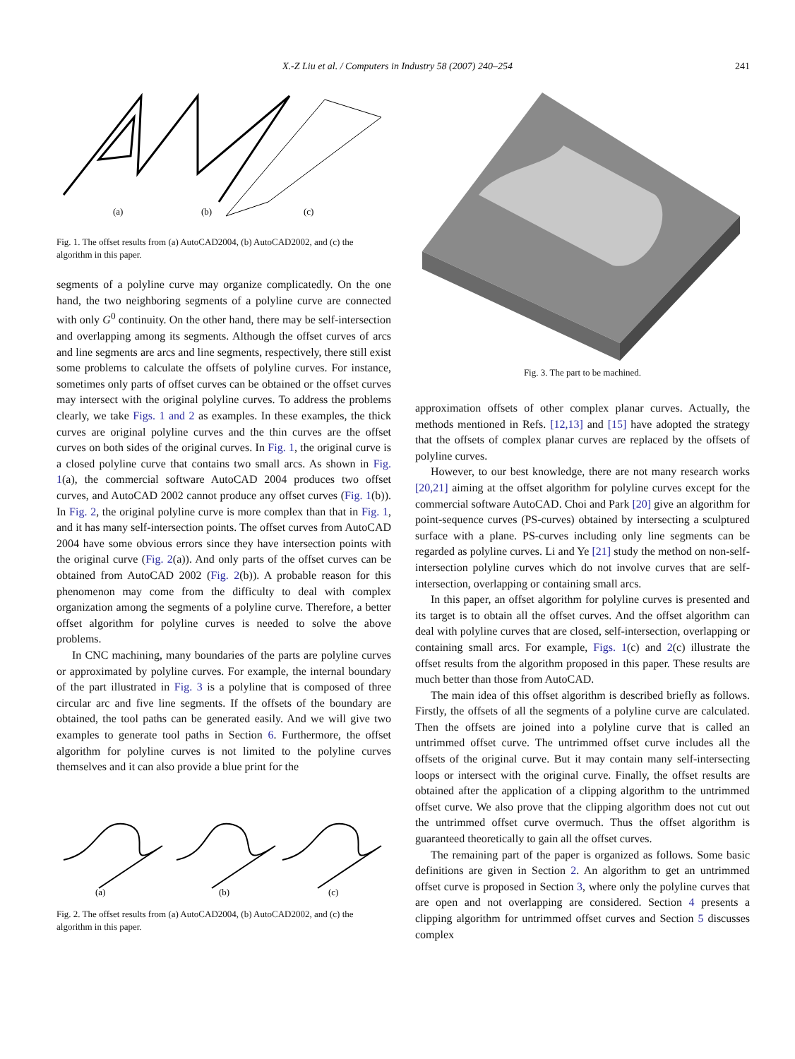X.-Z Liu et al. / Computers in Industry 58 (2007) 240–254 241
(a)
(b)
(c)
Fig. 1. The offset results from (a) AutoCAD2004, (b) AutoCAD2002, and (c) the algorithm in this paper.
segments of a polyline curve may organize complicatedly. On the one hand, the two neighboring segments of a polyline curve are connected with only G<sup>0</sup> continuity. On the other hand, there may be self-intersection and overlapping among its segments. Although the offset curves of arcs and line segments are arcs and line segments, respectively, there still exist some problems to calculate the offsets of polyline curves. For instance, sometimes only parts of offset curves can be obtained or the offset curves may intersect with the original polyline curves. To address the problems clearly, we take Figs. 1 and 2 as examples. In these examples, the thick curves are original polyline curves and the thin curves are the offset curves on both sides of the original curves. In Fig. 1, the original curve is a closed polyline curve that contains two small arcs. As shown in Fig. 1(a), the commercial software AutoCAD 2004 produces two offset curves, and AutoCAD 2002 cannot produce any offset curves (Fig. 1(b)). In Fig. 2, the original polyline curve is more complex than that in Fig. 1, and it has many self-intersection points. The offset curves from AutoCAD 2004 have some obvious errors since they have intersection points with the original curve (Fig. 2(a)). And only parts of the offset curves can be obtained from AutoCAD 2002 (Fig. 2(b)). A probable reason for this phenomenon may come from the difficulty to deal with complex organization among the segments of a polyline curve. Therefore, a better offset algorithm for polyline curves is needed to solve the above problems.
In CNC machining, many boundaries of the parts are polyline curves or approximated by polyline curves. For example, the internal boundary of the part illustrated in Fig. 3 is a polyline that is composed of three circular arc and five line segments. If the offsets of the boundary are obtained, the tool paths can be generated easily. And we will give two examples to generate tool paths in Section 6. Furthermore, the offset algorithm for polyline curves is not limited to the polyline curves themselves and it can also provide a blue print for the
(a)
(b)
(c)
Fig. 2. The offset results from (a) AutoCAD2004, (b) AutoCAD2002, and (c) the algorithm in this paper.
Fig. 3. The part to be machined.
approximation offsets of other complex planar curves. Actually, the methods mentioned in Refs. [12,13] and [15] have adopted the strategy that the offsets of complex planar curves are replaced by the offsets of polyline curves.
However, to our best knowledge, there are not many research works [20,21] aiming at the offset algorithm for polyline curves except for the commercial software AutoCAD. Choi and Park [20] give an algorithm for point-sequence curves (PS-curves) obtained by intersecting a sculptured surface with a plane. PS-curves including only line segments can be regarded as polyline curves. Li and Ye [21] study the method on non-self-intersection polyline curves which do not involve curves that are self-intersection, overlapping or containing small arcs.
In this paper, an offset algorithm for polyline curves is presented and its target is to obtain all the offset curves. And the offset algorithm can deal with polyline curves that are closed, self-intersection, overlapping or containing small arcs. For example, Figs. 1(c) and 2(c) illustrate the offset results from the algorithm proposed in this paper. These results are much better than those from AutoCAD.
The main idea of this offset algorithm is described briefly as follows. Firstly, the offsets of all the segments of a polyline curve are calculated. Then the offsets are joined into a polyline curve that is called an untrimmed offset curve. The untrimmed offset curve includes all the offsets of the original curve. But it may contain many self-intersecting loops or intersect with the original curve. Finally, the offset results are obtained after the application of a clipping algorithm to the untrimmed offset curve. We also prove that the clipping algorithm does not cut out the untrimmed offset curve overmuch. Thus the offset algorithm is guaranteed theoretically to gain all the offset curves.
The remaining part of the paper is organized as follows. Some basic definitions are given in Section 2. An algorithm to get an untrimmed offset curve is proposed in Section 3, where only the polyline curves that are open and not overlapping are considered. Section 4 presents a clipping algorithm for untrimmed offset curves and Section 5 discusses complex